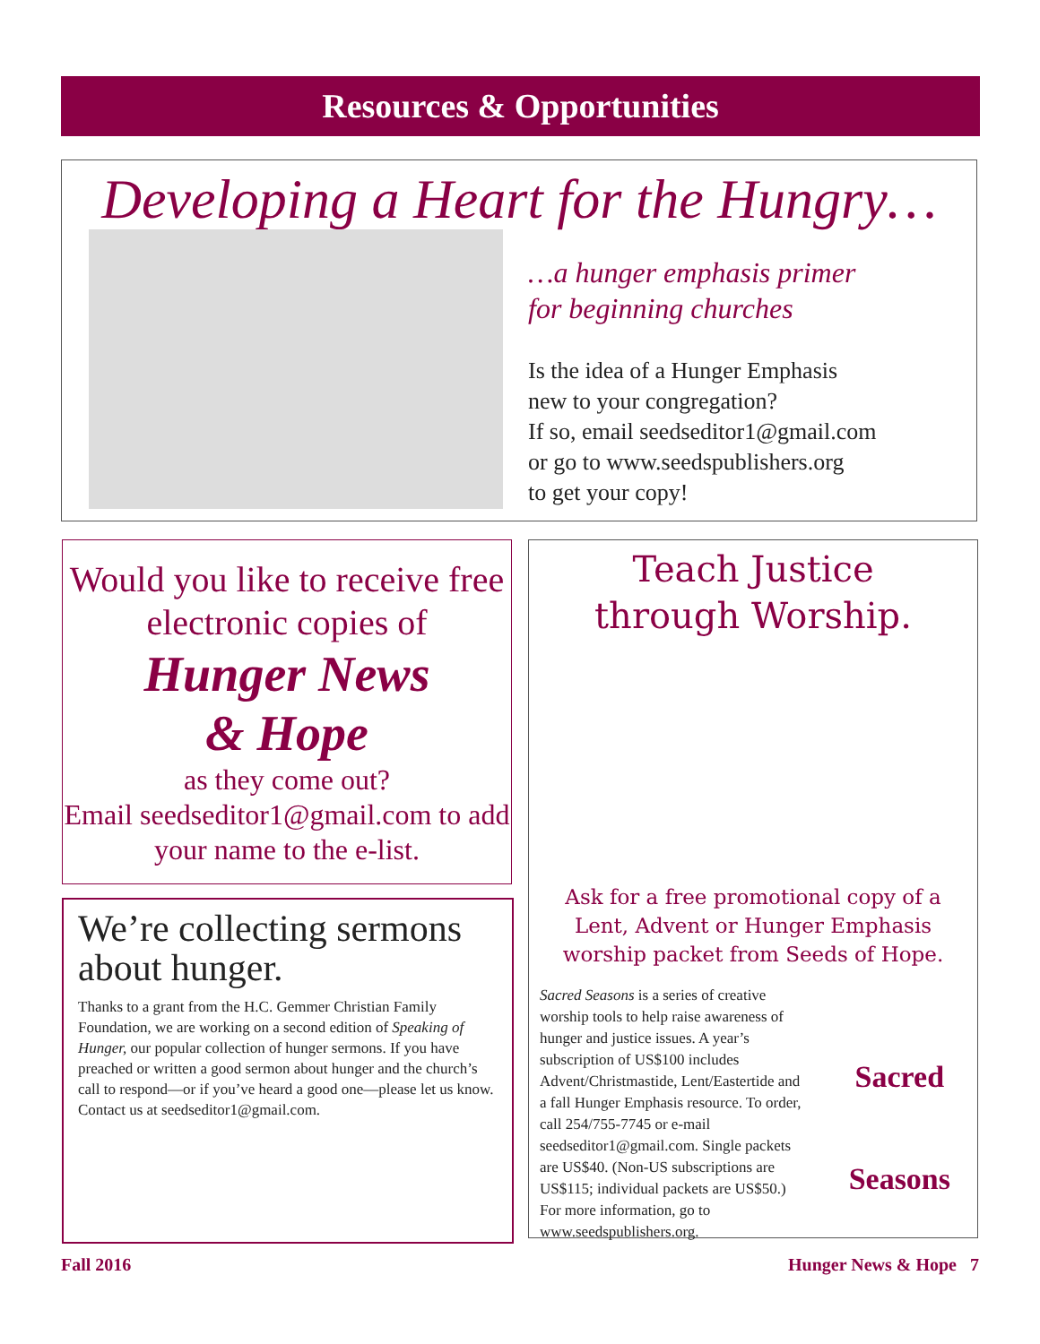Resources & Opportunities
Developing a Heart for the Hungry…
…a hunger emphasis primer
for beginning churches
Is the idea of a Hunger Emphasis
new to your congregation?
If so, email seedseditor1@gmail.com
or go to www.seedspublishers.org
to get your copy!
Would you like to receive free electronic copies of
Hunger News
& Hope
as they come out?
Email seedseditor1@gmail.com to add your name to the e-list.
We’re collecting sermons about hunger.
Thanks to a grant from the H.C. Gemmer Christian Family Foundation, we are working on a second edition of Speaking of Hunger, our popular collection of hunger sermons. If you have preached or written a good sermon about hunger and the church’s call to respond—or if you’ve heard a good one—please let us know. Contact us at seedseditor1@gmail.com.
Teach Justice
through Worship.
Ask for a free promotional copy of a Lent, Advent or Hunger Emphasis worship packet from Seeds of Hope.
Sacred Seasons is a series of creative worship tools to help raise awareness of hunger and justice issues. A year’s subscription of US$100 includes Advent/Christmastide, Lent/Eastertide and a fall Hunger Emphasis resource. To order, call 254/755-7745 or e-mail seedseditor1@gmail.com. Single packets are US$40. (Non-US subscriptions are US$115; individual packets are US$50.) For more information, go to www.seedspublishers.org.
Sacred
Seasons
Fall 2016 Hunger News & Hope 7